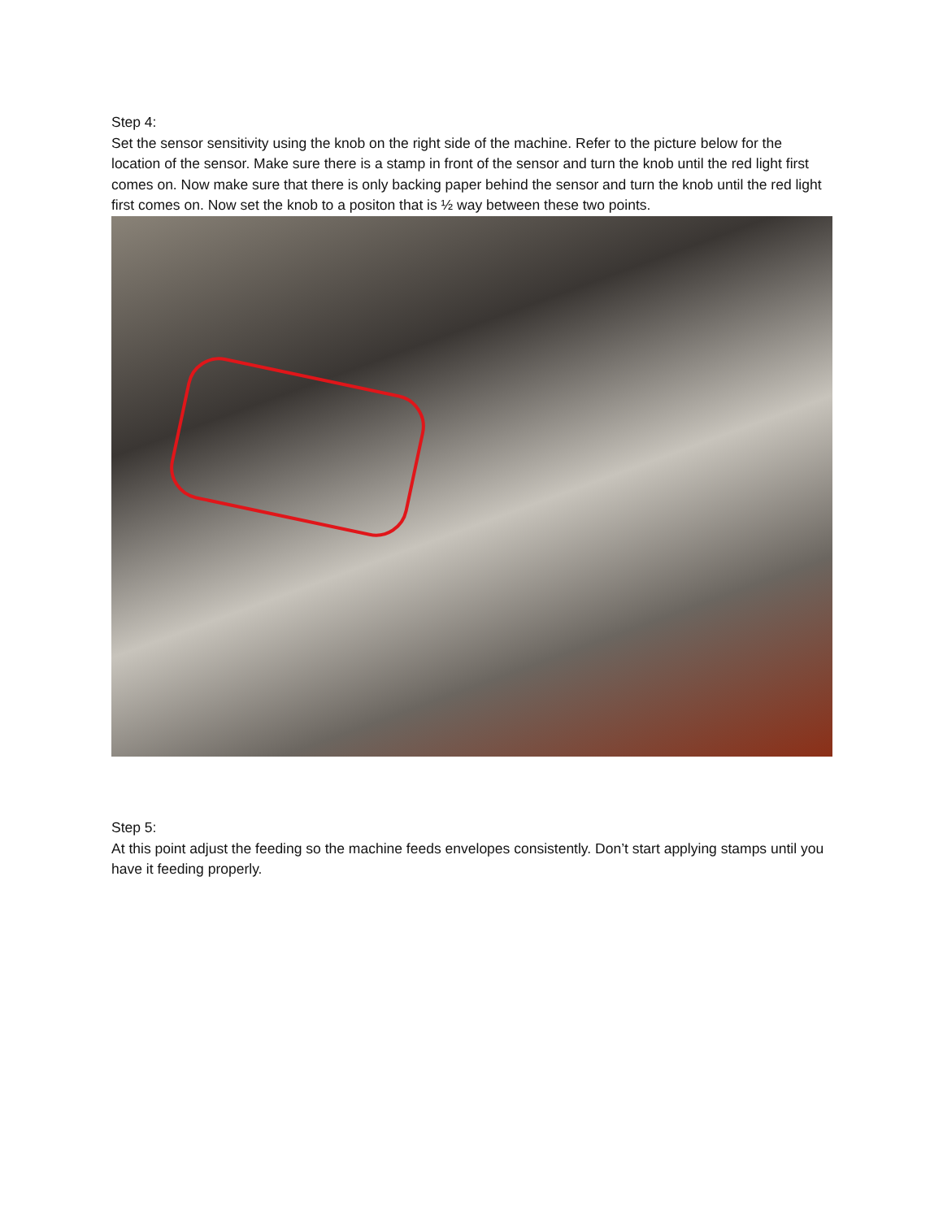Step 4:
Set the sensor sensitivity using the knob on the right side of the machine. Refer to the picture below for the location of the sensor. Make sure there is a stamp in front of the sensor and turn the knob until the red light first comes on. Now make sure that there is only backing paper behind the sensor and turn the knob until the red light first comes on. Now set the knob to a positon that is ½ way between these two points.
Step 5:
At this point adjust the feeding so the machine feeds envelopes consistently. Don’t start applying stamps until you have it feeding properly.